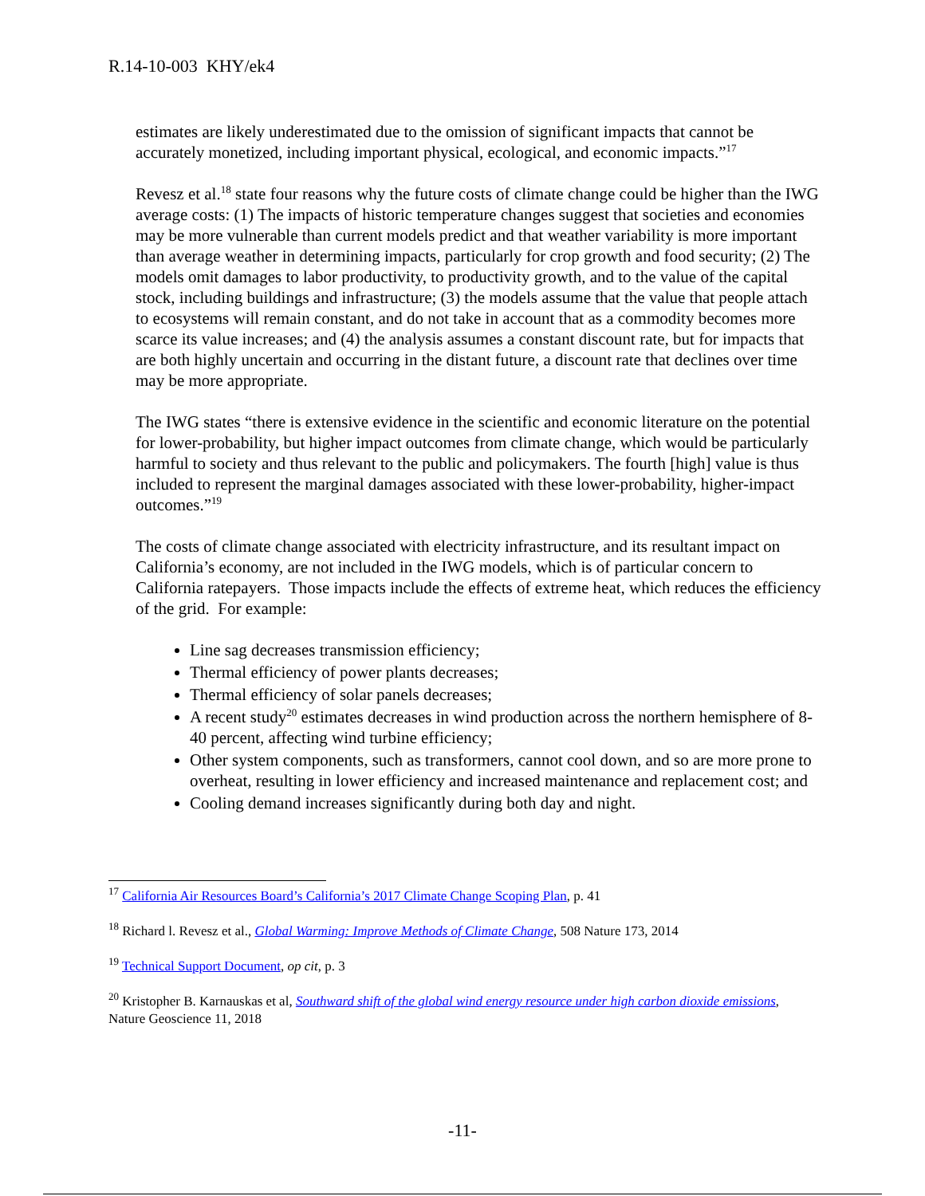R.14-10-003 KHY/ek4
estimates are likely underestimated due to the omission of significant impacts that cannot be accurately monetized, including important physical, ecological, and economic impacts.”<sup>17</sup>
Revesz et al.<sup>18</sup> state four reasons why the future costs of climate change could be higher than the IWG average costs: (1) The impacts of historic temperature changes suggest that societies and economies may be more vulnerable than current models predict and that weather variability is more important than average weather in determining impacts, particularly for crop growth and food security; (2) The models omit damages to labor productivity, to productivity growth, and to the value of the capital stock, including buildings and infrastructure; (3) the models assume that the value that people attach to ecosystems will remain constant, and do not take in account that as a commodity becomes more scarce its value increases; and (4) the analysis assumes a constant discount rate, but for impacts that are both highly uncertain and occurring in the distant future, a discount rate that declines over time may be more appropriate.
The IWG states “there is extensive evidence in the scientific and economic literature on the potential for lower-probability, but higher impact outcomes from climate change, which would be particularly harmful to society and thus relevant to the public and policymakers. The fourth [high] value is thus included to represent the marginal damages associated with these lower-probability, higher-impact outcomes.”<sup>19</sup>
The costs of climate change associated with electricity infrastructure, and its resultant impact on California’s economy, are not included in the IWG models, which is of particular concern to California ratepayers. Those impacts include the effects of extreme heat, which reduces the efficiency of the grid. For example:
Line sag decreases transmission efficiency;
Thermal efficiency of power plants decreases;
Thermal efficiency of solar panels decreases;
A recent study<sup>20</sup> estimates decreases in wind production across the northern hemisphere of 8-40 percent, affecting wind turbine efficiency;
Other system components, such as transformers, cannot cool down, and so are more prone to overheat, resulting in lower efficiency and increased maintenance and replacement cost; and
Cooling demand increases significantly during both day and night.
<sup>17</sup> California Air Resources Board’s California’s 2017 Climate Change Scoping Plan, p. 41
<sup>18</sup> Richard l. Revesz et al., Global Warming: Improve Methods of Climate Change, 508 Nature 173, 2014
<sup>19</sup> Technical Support Document, op cit, p. 3
<sup>20</sup> Kristopher B. Karnauskas et al, Southward shift of the global wind energy resource under high carbon dioxide emissions, Nature Geoscience 11, 2018
-11-